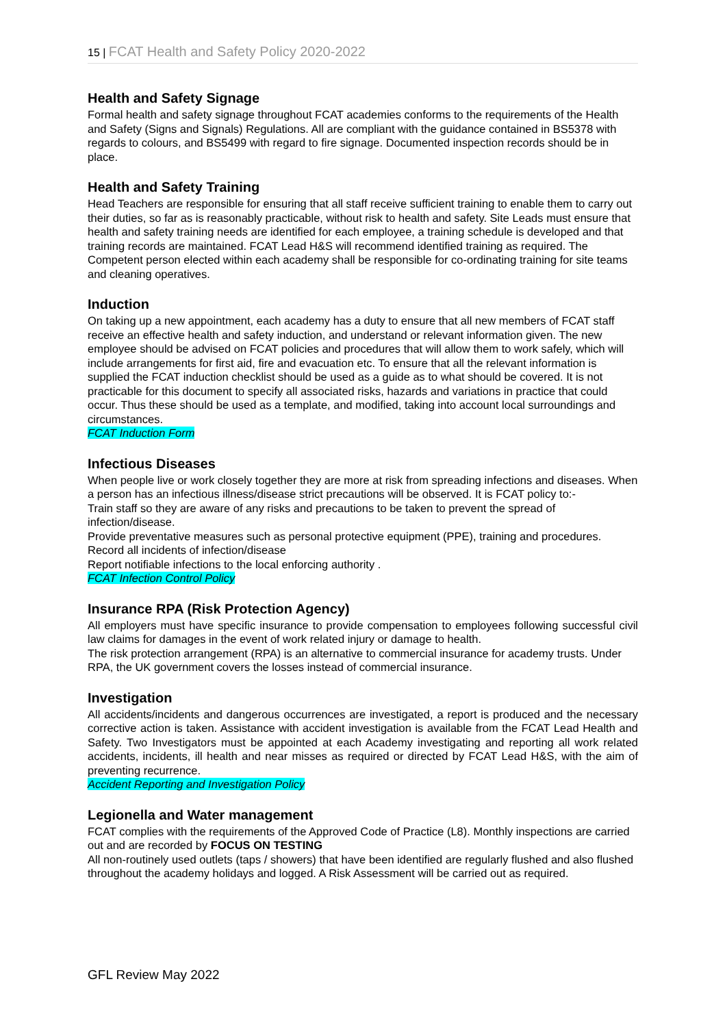15 | FCAT Health and Safety Policy 2020-2022
Health and Safety Signage
Formal health and safety signage throughout FCAT academies conforms to the requirements of the Health and Safety (Signs and Signals) Regulations. All are compliant with the guidance contained in BS5378 with regards to colours, and BS5499 with regard to fire signage. Documented inspection records should be in place.
Health and Safety Training
Head Teachers are responsible for ensuring that all staff receive sufficient training to enable them to carry out their duties, so far as is reasonably practicable, without risk to health and safety. Site Leads must ensure that health and safety training needs are identified for each employee, a training schedule is developed and that training records are maintained. FCAT Lead H&S will recommend identified training as required. The Competent person elected within each academy shall be responsible for co-ordinating training for site teams and cleaning operatives.
Induction
On taking up a new appointment, each academy has a duty to ensure that all new members of FCAT staff receive an effective health and safety induction, and understand or relevant information given. The new employee should be advised on FCAT policies and procedures that will allow them to work safely, which will include arrangements for first aid, fire and evacuation etc. To ensure that all the relevant information is supplied the FCAT induction checklist should be used as a guide as to what should be covered. It is not practicable for this document to specify all associated risks, hazards and variations in practice that could occur. Thus these should be used as a template, and modified, taking into account local surroundings and circumstances.
FCAT Induction Form
Infectious Diseases
When people live or work closely together they are more at risk from spreading infections and diseases. When a person has an infectious illness/disease strict precautions will be observed. It is FCAT policy to:-
Train staff so they are aware of any risks and precautions to be taken to prevent the spread of infection/disease.
Provide preventative measures such as personal protective equipment (PPE), training and procedures.
Record all incidents of infection/disease
Report notifiable infections to the local enforcing authority .
FCAT Infection Control Policy
Insurance RPA (Risk Protection Agency)
All employers must have specific insurance to provide compensation to employees following successful civil law claims for damages in the event of work related injury or damage to health.
The risk protection arrangement (RPA) is an alternative to commercial insurance for academy trusts. Under RPA, the UK government covers the losses instead of commercial insurance.
Investigation
All accidents/incidents and dangerous occurrences are investigated, a report is produced and the necessary corrective action is taken. Assistance with accident investigation is available from the FCAT Lead Health and Safety. Two Investigators must be appointed at each Academy investigating and reporting all work related accidents, incidents, ill health and near misses as required or directed by FCAT Lead H&S, with the aim of preventing recurrence.
Accident Reporting and Investigation Policy
Legionella and Water management
FCAT complies with the requirements of the Approved Code of Practice (L8). Monthly inspections are carried out and are recorded by FOCUS ON TESTING
All non-routinely used outlets (taps / showers) that have been identified are regularly flushed and also flushed throughout the academy holidays and logged. A Risk Assessment will be carried out as required.
GFL Review May 2022